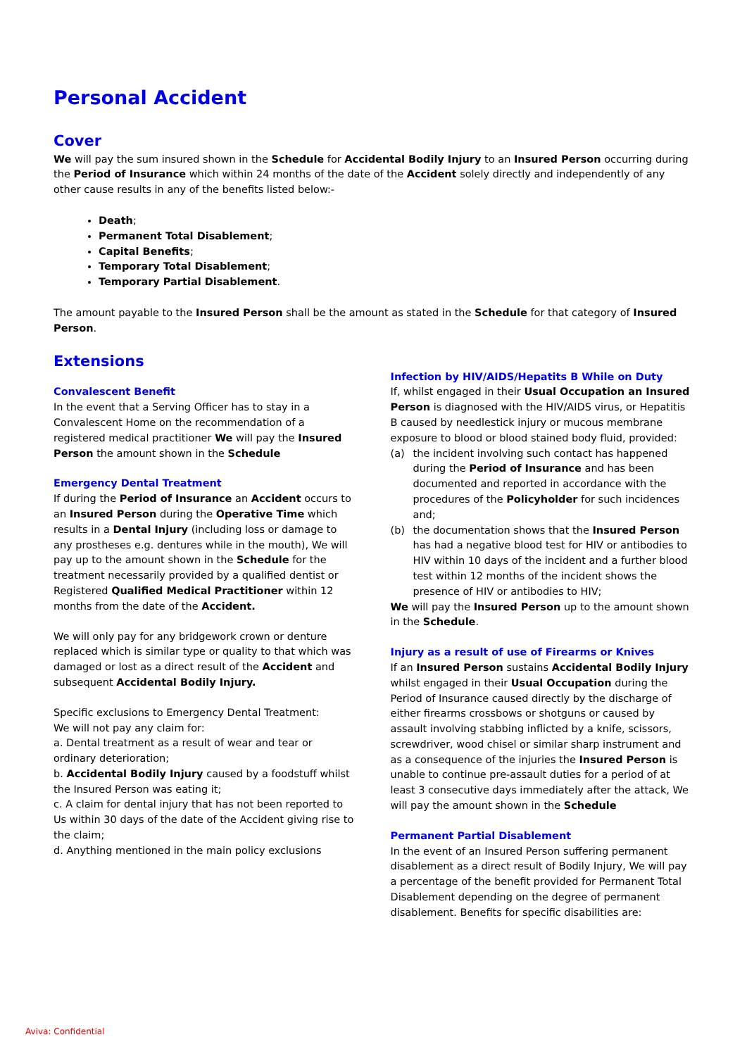Personal Accident
Cover
We will pay the sum insured shown in the Schedule for Accidental Bodily Injury to an Insured Person occurring during the Period of Insurance which within 24 months of the date of the Accident solely directly and independently of any other cause results in any of the benefits listed below:-
Death;
Permanent Total Disablement;
Capital Benefits;
Temporary Total Disablement;
Temporary Partial Disablement.
The amount payable to the Insured Person shall be the amount as stated in the Schedule for that category of Insured Person.
Extensions
Convalescent Benefit
In the event that a Serving Officer has to stay in a Convalescent Home on the recommendation of a registered medical practitioner We will pay the Insured Person the amount shown in the Schedule
Emergency Dental Treatment
If during the Period of Insurance an Accident occurs to an Insured Person during the Operative Time which results in a Dental Injury (including loss or damage to any prostheses e.g. dentures while in the mouth), We will pay up to the amount shown in the Schedule for the treatment necessarily provided by a qualified dentist or Registered Qualified Medical Practitioner within 12 months from the date of the Accident.
We will only pay for any bridgework crown or denture replaced which is similar type or quality to that which was damaged or lost as a direct result of the Accident and subsequent Accidental Bodily Injury.
Specific exclusions to Emergency Dental Treatment:
We will not pay any claim for:
a. Dental treatment as a result of wear and tear or ordinary deterioration;
b. Accidental Bodily Injury caused by a foodstuff whilst the Insured Person was eating it;
c. A claim for dental injury that has not been reported to Us within 30 days of the date of the Accident giving rise to the claim;
d. Anything mentioned in the main policy exclusions
Infection by HIV/AIDS/Hepatits B While on Duty
If, whilst engaged in their Usual Occupation an Insured Person is diagnosed with the HIV/AIDS virus, or Hepatitis B caused by needlestick injury or mucous membrane exposure to blood or blood stained body fluid, provided:
(a) the incident involving such contact has happened during the Period of Insurance and has been documented and reported in accordance with the procedures of the Policyholder for such incidences and;
(b) the documentation shows that the Insured Person has had a negative blood test for HIV or antibodies to HIV within 10 days of the incident and a further blood test within 12 months of the incident shows the presence of HIV or antibodies to HIV;
We will pay the Insured Person up to the amount shown in the Schedule.
Injury as a result of use of Firearms or Knives
If an Insured Person sustains Accidental Bodily Injury whilst engaged in their Usual Occupation during the Period of Insurance caused directly by the discharge of either firearms crossbows or shotguns or caused by assault involving stabbing inflicted by a knife, scissors, screwdriver, wood chisel or similar sharp instrument and as a consequence of the injuries the Insured Person is unable to continue pre-assault duties for a period of at least 3 consecutive days immediately after the attack, We will pay the amount shown in the Schedule
Permanent Partial Disablement
In the event of an Insured Person suffering permanent disablement as a direct result of Bodily Injury, We will pay a percentage of the benefit provided for Permanent Total Disablement depending on the degree of permanent disablement. Benefits for specific disabilities are:
Aviva: Confidential